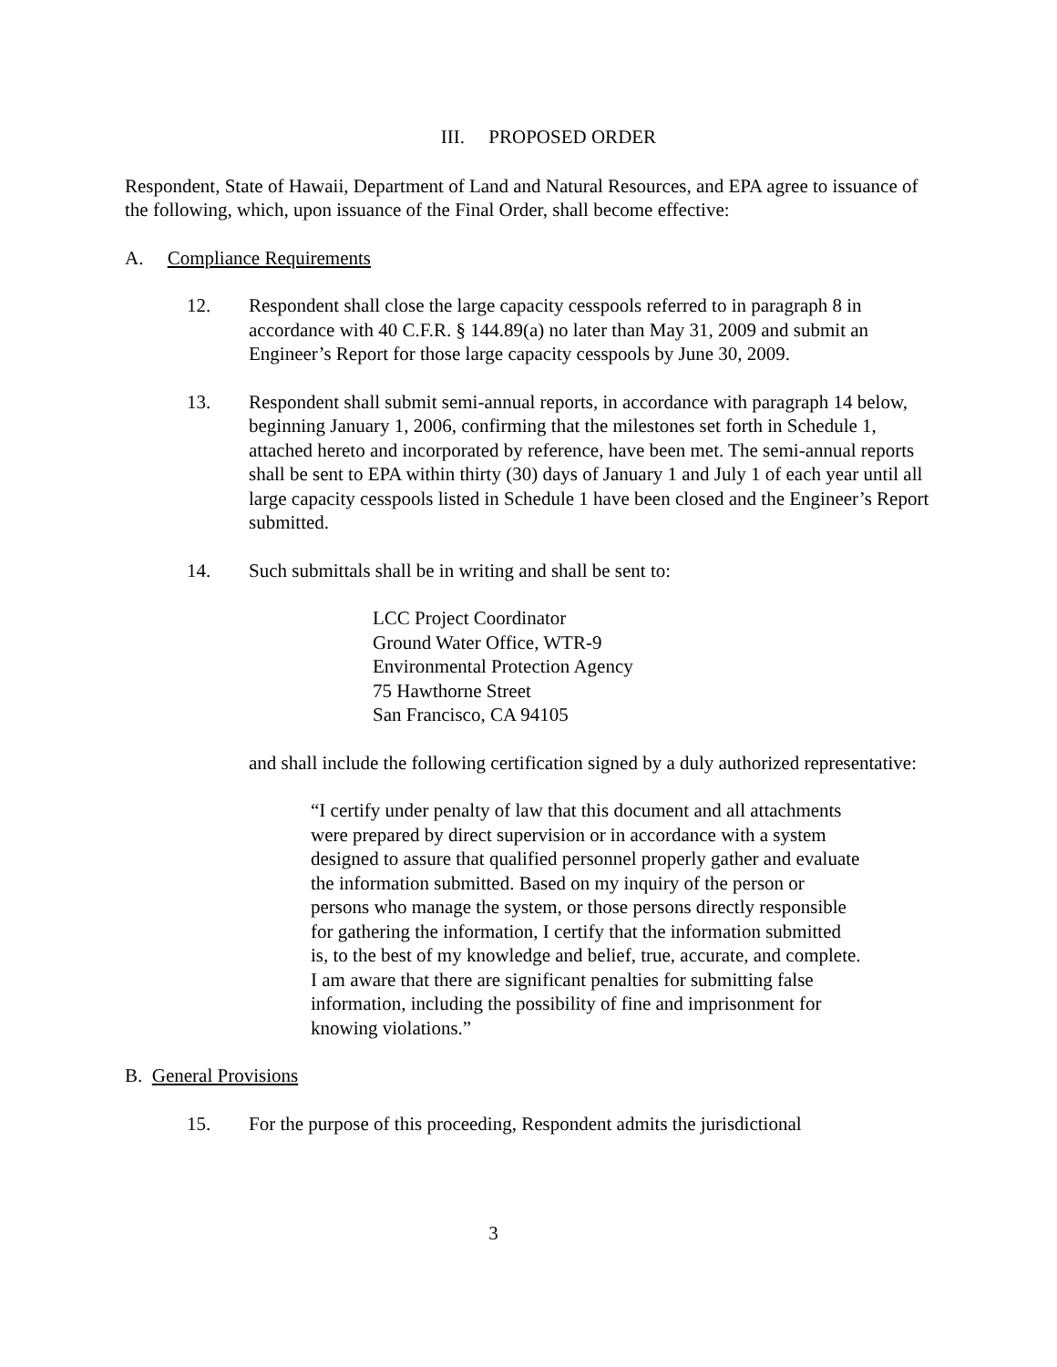III. PROPOSED ORDER
Respondent, State of Hawaii, Department of Land and Natural Resources, and EPA agree to issuance of the following, which, upon issuance of the Final Order, shall become effective:
A. Compliance Requirements
12. Respondent shall close the large capacity cesspools referred to in paragraph 8 in accordance with 40 C.F.R. § 144.89(a) no later than May 31, 2009 and submit an Engineer’s Report for those large capacity cesspools by June 30, 2009.
13. Respondent shall submit semi-annual reports, in accordance with paragraph 14 below, beginning January 1, 2006, confirming that the milestones set forth in Schedule 1, attached hereto and incorporated by reference, have been met. The semi-annual reports shall be sent to EPA within thirty (30) days of January 1 and July 1 of each year until all large capacity cesspools listed in Schedule 1 have been closed and the Engineer’s Report submitted.
14. Such submittals shall be in writing and shall be sent to:
LCC Project Coordinator
Ground Water Office, WTR-9
Environmental Protection Agency
75 Hawthorne Street
San Francisco, CA 94105
and shall include the following certification signed by a duly authorized representative:
“I certify under penalty of law that this document and all attachments were prepared by direct supervision or in accordance with a system designed to assure that qualified personnel properly gather and evaluate the information submitted. Based on my inquiry of the person or persons who manage the system, or those persons directly responsible for gathering the information, I certify that the information submitted is, to the best of my knowledge and belief, true, accurate, and complete. I am aware that there are significant penalties for submitting false information, including the possibility of fine and imprisonment for knowing violations.”
B. General Provisions
15. For the purpose of this proceeding, Respondent admits the jurisdictional
3